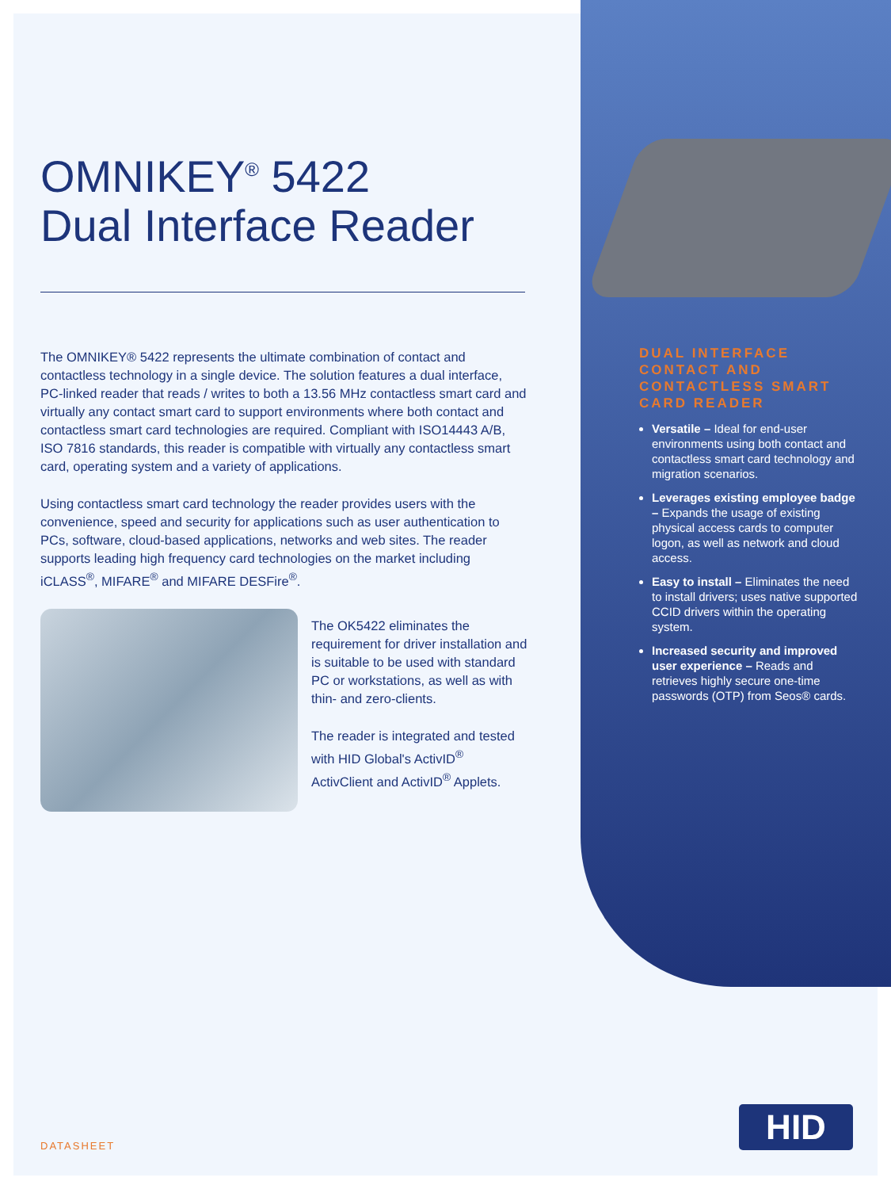OMNIKEY<sup>®</sup> 5422
Dual Interface Reader
The OMNIKEY® 5422 represents the ultimate combination of contact and contactless technology in a single device. The solution features a dual interface, PC-linked reader that reads / writes to both a 13.56 MHz contactless smart card and virtually any contact smart card to support environments where both contact and contactless smart card technologies are required. Compliant with ISO14443 A/B, ISO 7816 standards, this reader is compatible with virtually any contactless smart card, operating system and a variety of applications.
Using contactless smart card technology the reader provides users with the convenience, speed and security for applications such as user authentication to PCs, software, cloud-based applications, networks and web sites. The reader supports leading high frequency card technologies on the market including iCLASS<sup>®</sup>, MIFARE<sup>®</sup> and MIFARE DESFire<sup>®</sup>.
The OK5422 eliminates the requirement for driver installation and is suitable to be used with standard PC or workstations, as well as with thin- and zero-clients.
The reader is integrated and tested with HID Global's ActivID<sup>®</sup> ActivClient and ActivID<sup>®</sup> Applets.
DUAL INTERFACE CONTACT AND CONTACTLESS SMART CARD READER
Versatile – Ideal for end-user environments using both contact and contactless smart card technology and migration scenarios.
Leverages existing employee badge – Expands the usage of existing physical access cards to computer logon, as well as network and cloud access.
Easy to install – Eliminates the need to install drivers; uses native supported CCID drivers within the operating system.
Increased security and improved user experience – Reads and retrieves highly secure one-time passwords (OTP) from Seos® cards.
DATASHEET
HID